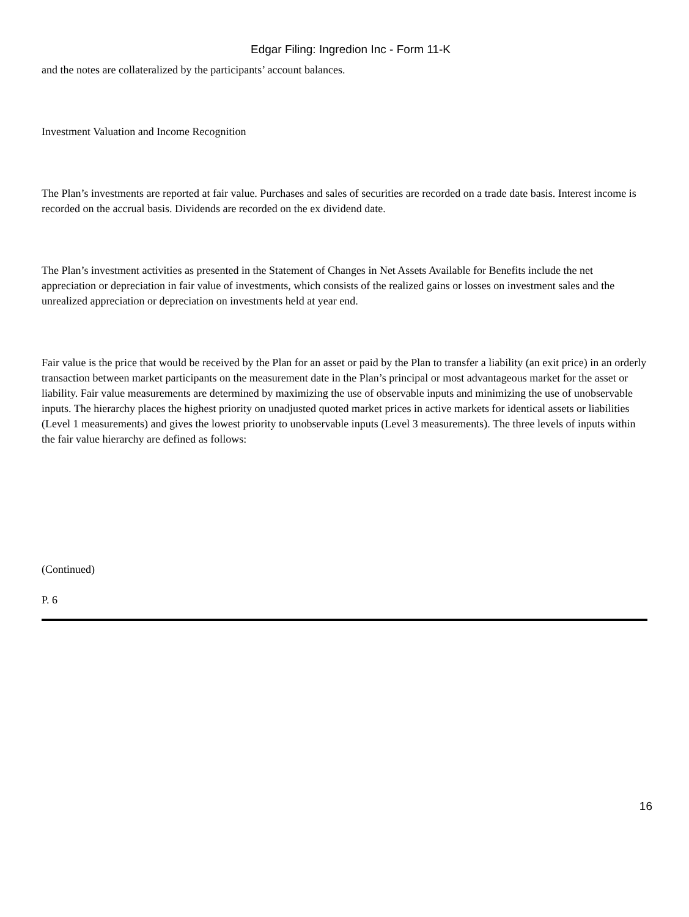Edgar Filing: Ingredion Inc - Form 11-K
and the notes are collateralized by the participants’ account balances.
Investment Valuation and Income Recognition
The Plan’s investments are reported at fair value. Purchases and sales of securities are recorded on a trade date basis. Interest income is recorded on the accrual basis. Dividends are recorded on the ex dividend date.
The Plan’s investment activities as presented in the Statement of Changes in Net Assets Available for Benefits include the net appreciation or depreciation in fair value of investments, which consists of the realized gains or losses on investment sales and the unrealized appreciation or depreciation on investments held at year end.
Fair value is the price that would be received by the Plan for an asset or paid by the Plan to transfer a liability (an exit price) in an orderly transaction between market participants on the measurement date in the Plan’s principal or most advantageous market for the asset or liability. Fair value measurements are determined by maximizing the use of observable inputs and minimizing the use of unobservable inputs. The hierarchy places the highest priority on unadjusted quoted market prices in active markets for identical assets or liabilities (Level 1 measurements) and gives the lowest priority to unobservable inputs (Level 3 measurements). The three levels of inputs within the fair value hierarchy are defined as follows:
(Continued)
P. 6
16